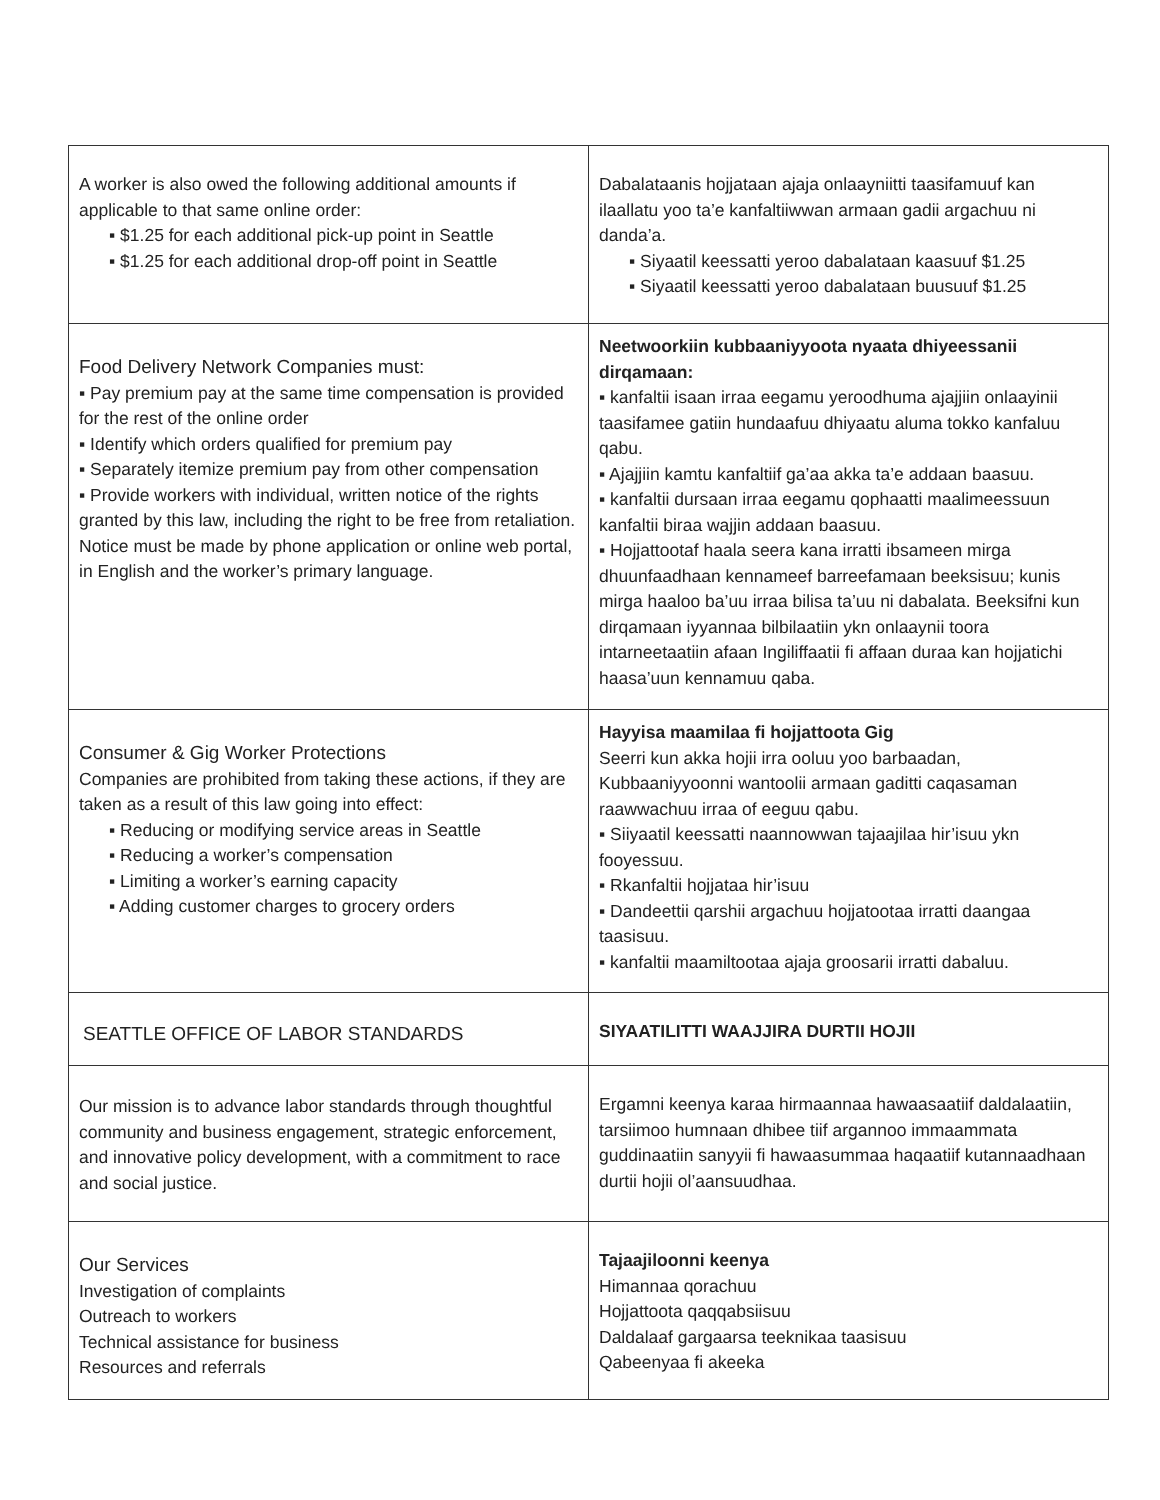| A worker is also owed the following additional amounts if applicable to that same online order: ▪ $1.25 for each additional pick-up point in Seattle ▪ $1.25 for each additional drop-off point in Seattle | Dabalataanis hojjataan ajaja onlaayniitti taasifamuuf kan ilaallatu yoo ta’e kanfaltiiwwan armaan gadii argachuu ni danda’a. ▪ Siyaatil keessatti yeroo dabalataan kaasuuf $1.25 ▪ Siyaatil keessatti yeroo dabalataan buusuuf $1.25 |
| Food Delivery Network Companies must: ▪ Pay premium pay at the same time compensation is provided for the rest of the online order ▪ Identify which orders qualified for premium pay ▪ Separately itemize premium pay from other compensation ▪ Provide workers with individual, written notice of the rights granted by this law, including the right to be free from retaliation. Notice must be made by phone application or online web portal, in English and the worker’s primary language. | Neetwoorkiin kubbaaniyyoota nyaata dhiyeessanii dirqamaan: ▪ kanfaltii isaan irraa eegamu yeroodhuma ajajjiin onlaayinii taasifamee gatiin hundaafuu dhiyaatu aluma tokko kanfaluu qabu. ▪ Ajajjiin kamtu kanfaltiif ga’aa akka ta’e addaan baasuu. ▪ kanfaltii dursaan irraa eegamu qophaatti maalimeessuun kanfaltii biraa wajjin addaan baasuu. ▪ Hojjattootaf haala seera kana irratti ibsameen mirga dhuunfaadhaan kennameef barreefamaan beeksisuu; kunis mirga haaloo ba’uu irraa bilisa ta’uu ni dabalata. Beeksifni kun dirqamaan iyyannaa bilbilaatiin ykn onlaaynii toora intarneetaatiin afaan Ingiliffaatii fi affaan duraa kan hojjatichi haasa’uun kennamuu qaba. |
| Consumer & Gig Worker Protections Companies are prohibited from taking these actions, if they are taken as a result of this law going into effect: ▪ Reducing or modifying service areas in Seattle ▪ Reducing a worker’s compensation ▪ Limiting a worker’s earning capacity ▪ Adding customer charges to grocery orders | Hayyisa maamilaa fi hojjattoota Gig Seerri kun akka hojii irra ooluu yoo barbaadan, Kubbaaniyyoonni wantoolii armaan gaditti caqasaman raawwachuu irraa of eeguu qabu. ▪ Siiyaatil keessatti naannowwan tajaajilaa hir’isuu ykn fooyessuu. ▪ Rkanfaltii hojjataa hir’isuu ▪ Dandeettii qarshii argachuu hojjatootaa irratti daangaa taasisuu. ▪ kanfaltii maamiltootaa ajaja groosarii irratti dabaluu. |
| SEATTLE OFFICE OF LABOR STANDARDS | SIYAATILITTI WAAJJIRA DURTII HOJII |
| Our mission is to advance labor standards through thoughtful community and business engagement, strategic enforcement, and innovative policy development, with a commitment to race and social justice. | Ergamni keenya karaa hirmaannaa hawaasaatiif daldalaatiin, tarsiimoo humnaan dhibee tiif argannoo immaammata guddinaatiin sanyyii fi hawaasummaa haqaatiif kutannaadhaan durtii hojii ol’aansuudhaa. |
| Our Services Investigation of complaints Outreach to workers Technical assistance for business Resources and referrals | Tajaajiloonni keenya Himannaa qorachuu Hojjattoota qaqqabsiisuu Daldalaaf gargaarsa teeknikaa taasisuu Qabeenyaa fi akeeka |